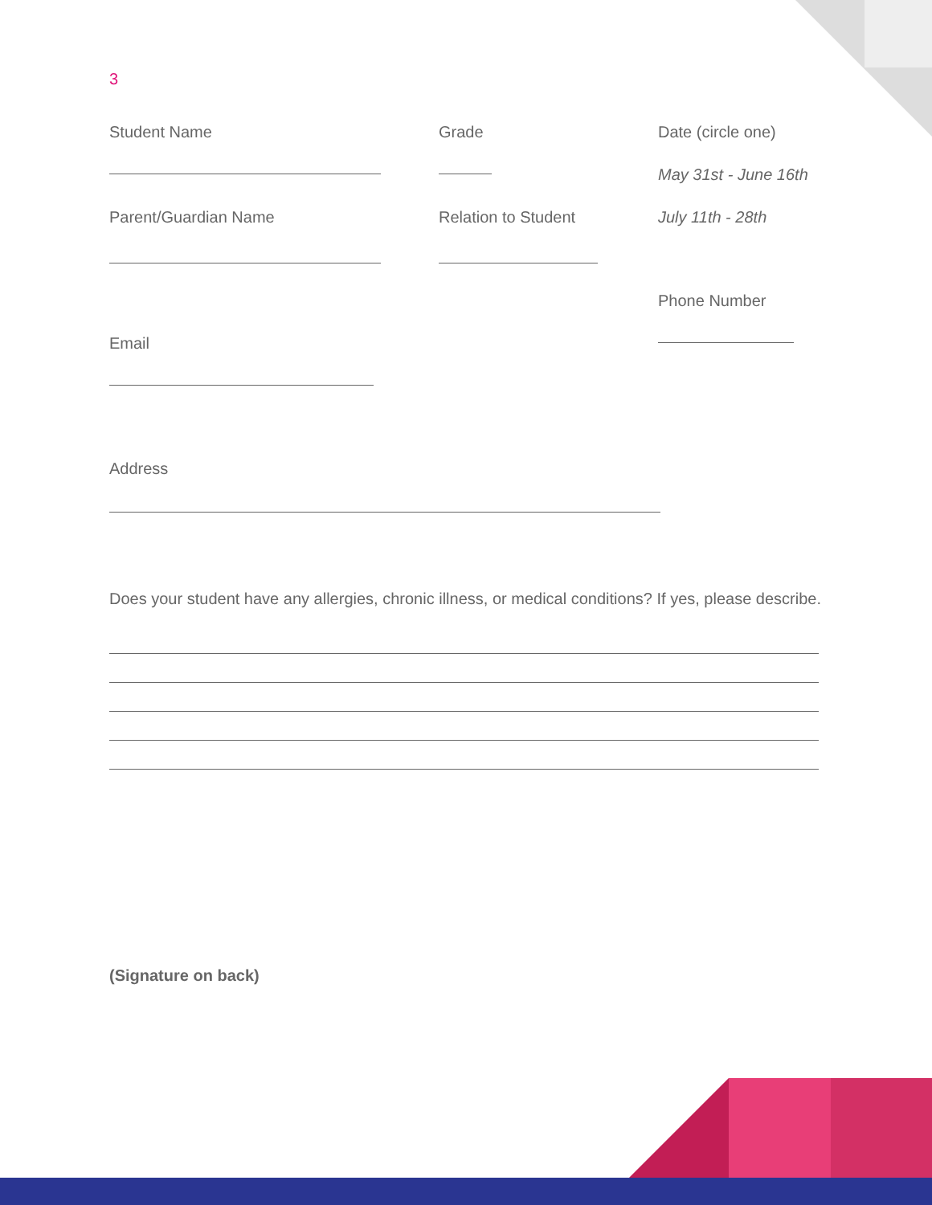3
Student Name Grade Date (circle one)
May 31st - June 16th
Parent/Guardian Name Relation to Student July 11th - 28th
Phone Number
Email
Address
Does your student have any allergies, chronic illness, or medical conditions? If yes, please describe.
(Signature on back)